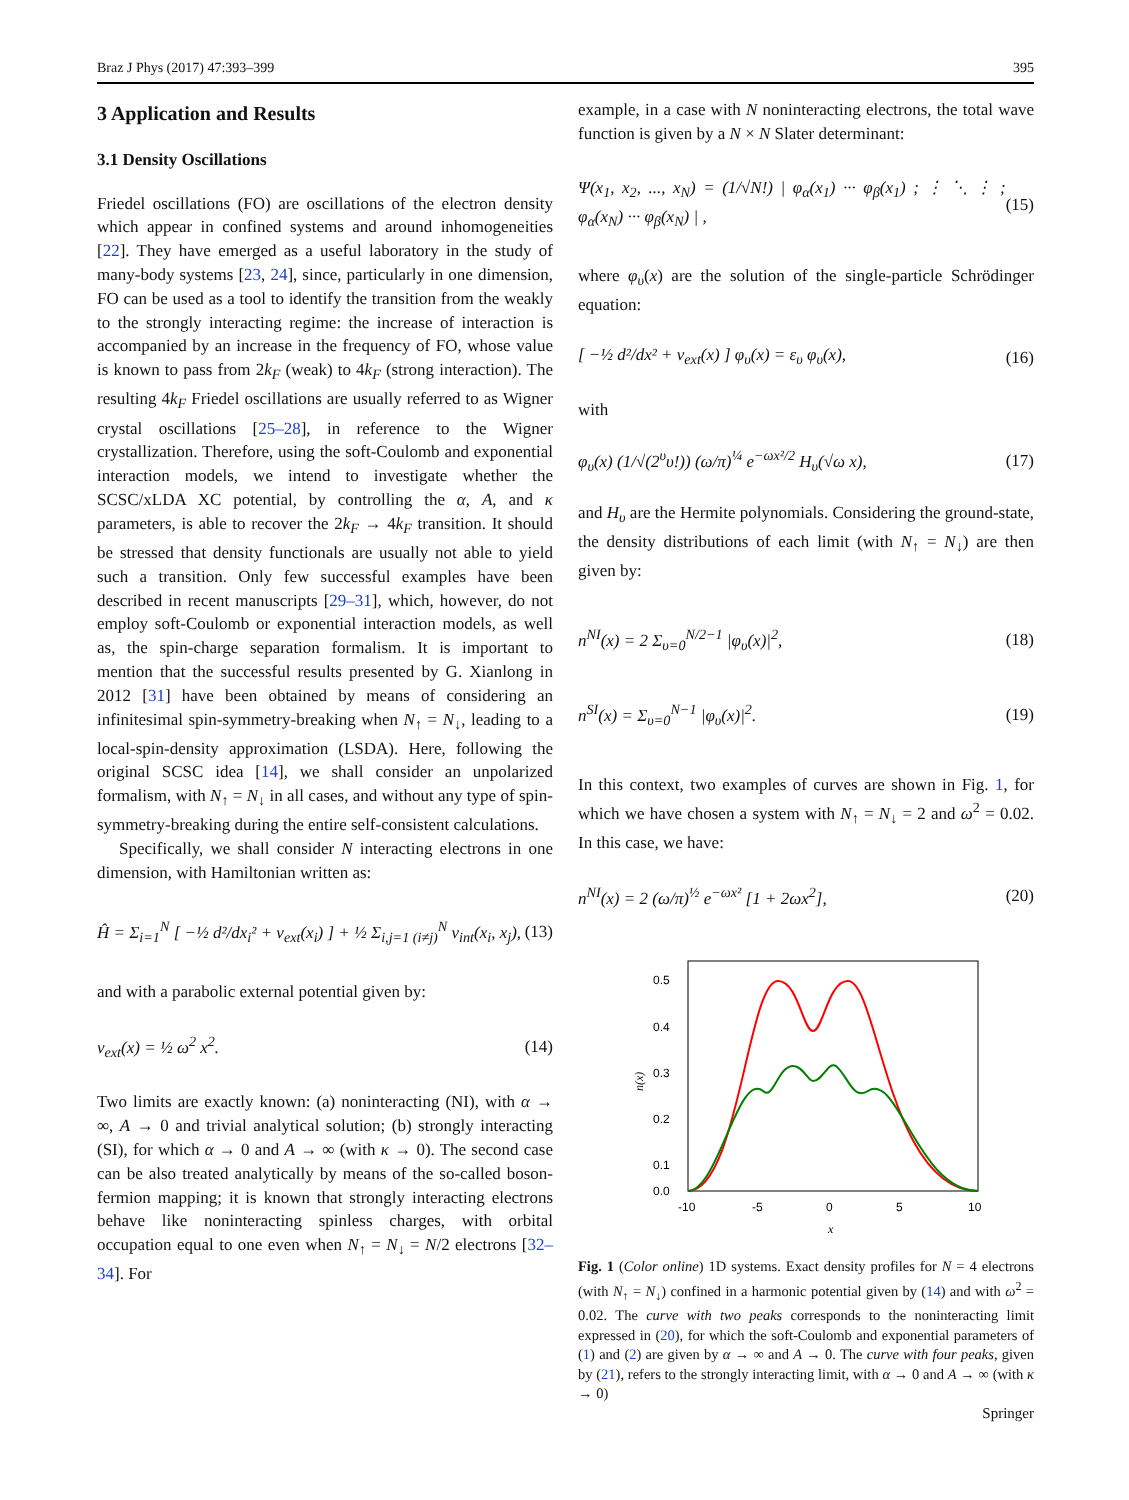Braz J Phys (2017) 47:393–399 395
3 Application and Results
3.1 Density Oscillations
Friedel oscillations (FO) are oscillations of the electron density which appear in confined systems and around inhomogeneities [22]. They have emerged as a useful laboratory in the study of many-body systems [23, 24], since, particularly in one dimension, FO can be used as a tool to identify the transition from the weakly to the strongly interacting regime: the increase of interaction is accompanied by an increase in the frequency of FO, whose value is known to pass from 2k<sub>F</sub> (weak) to 4k<sub>F</sub> (strong interaction). The resulting 4k<sub>F</sub> Friedel oscillations are usually referred to as Wigner crystal oscillations [25–28], in reference to the Wigner crystallization. Therefore, using the soft-Coulomb and exponential interaction models, we intend to investigate whether the SCSC/xLDA XC potential, by controlling the α, A, and κ parameters, is able to recover the 2k<sub>F</sub> → 4k<sub>F</sub> transition. It should be stressed that density functionals are usually not able to yield such a transition. Only few successful examples have been described in recent manuscripts [29–31], which, however, do not employ soft-Coulomb or exponential interaction models, as well as, the spin-charge separation formalism. It is important to mention that the successful results presented by G. Xianlong in 2012 [31] have been obtained by means of considering an infinitesimal spin-symmetry-breaking when N<sub>↑</sub> = N<sub>↓</sub>, leading to a local-spin-density approximation (LSDA). Here, following the original SCSC idea [14], we shall consider an unpolarized formalism, with N<sub>↑</sub> = N<sub>↓</sub> in all cases, and without any type of spin-symmetry-breaking during the entire self-consistent calculations.
Specifically, we shall consider N interacting electrons in one dimension, with Hamiltonian written as:
Ĥ = Σ<sub>i=1</sub><sup>N</sup> [ −½ d²/dx<sub>i</sub>² + v<sub>ext</sub>(x<sub>i</sub>) ] + ½ Σ<sub>i,j=1 (i≠j)</sub><sup>N</sup> v<sub>int</sub>(x<sub>i</sub>, x<sub>j</sub>), (13)
and with a parabolic external potential given by:
v<sub>ext</sub>(x) = ½ ω<sup>2</sup> x<sup>2</sup>. (14)
Two limits are exactly known: (a) noninteracting (NI), with α → ∞, A → 0 and trivial analytical solution; (b) strongly interacting (SI), for which α → 0 and A → ∞ (with κ → 0). The second case can be also treated analytically by means of the so-called boson-fermion mapping; it is known that strongly interacting electrons behave like noninteracting spinless charges, with orbital occupation equal to one even when N<sub>↑</sub> = N<sub>↓</sub> = N/2 electrons [32–34]. For
example, in a case with N noninteracting electrons, the total wave function is given by a N × N Slater determinant:
Ψ(x<sub>1</sub>, x<sub>2</sub>, ..., x<sub>N</sub>) = (1/√N!) | φ<sub>α</sub>(x<sub>1</sub>) ··· φ<sub>β</sub>(x<sub>1</sub>) ; ⋮ ⋱ ⋮ ; φ<sub>α</sub>(x<sub>N</sub>) ··· φ<sub>β</sub>(x<sub>N</sub>) | , (15)
where φ<sub>υ</sub>(x) are the solution of the single-particle Schrödinger equation:
[ −½ d²/dx² + v<sub>ext</sub>(x) ] φ<sub>υ</sub>(x) = ε<sub>υ</sub> φ<sub>υ</sub>(x), (16)
with
φ<sub>υ</sub>(x) (1/√(2<sup>υ</sup>υ!)) (ω/π)<sup>¼</sup> e<sup>−ωx²/2</sup> H<sub>υ</sub>(√ω x), (17)
and H<sub>υ</sub> are the Hermite polynomials. Considering the ground-state, the density distributions of each limit (with N<sub>↑</sub> = N<sub>↓</sub>) are then given by:
n<sup>NI</sup>(x) = 2 Σ<sub>υ=0</sub><sup>N/2−1</sup> |φ<sub>υ</sub>(x)|<sup>2</sup>, (18)
n<sup>SI</sup>(x) = Σ<sub>υ=0</sub><sup>N−1</sup> |φ<sub>υ</sub>(x)|<sup>2</sup>. (19)
In this context, two examples of curves are shown in Fig. 1, for which we have chosen a system with N<sub>↑</sub> = N<sub>↓</sub> = 2 and ω<sup>2</sup> = 0.02. In this case, we have:
n<sup>NI</sup>(x) = 2 (ω/π)<sup>½</sup> e<sup>−ωx²</sup> [1 + 2ωx<sup>2</sup>], (20)
0.5
0.4
0.3
0.2
0.1
0.0
-10
-5
0
5
10
x
n(x)
Fig. 1 (Color online) 1D systems. Exact density profiles for N = 4 electrons (with N<sub>↑</sub> = N<sub>↓</sub>) confined in a harmonic potential given by (14) and with ω<sup>2</sup> = 0.02. The curve with two peaks corresponds to the noninteracting limit expressed in (20), for which the soft-Coulomb and exponential parameters of (1) and (2) are given by α → ∞ and A → 0. The curve with four peaks, given by (21), refers to the strongly interacting limit, with α → 0 and A → ∞ (with κ → 0)
Springer